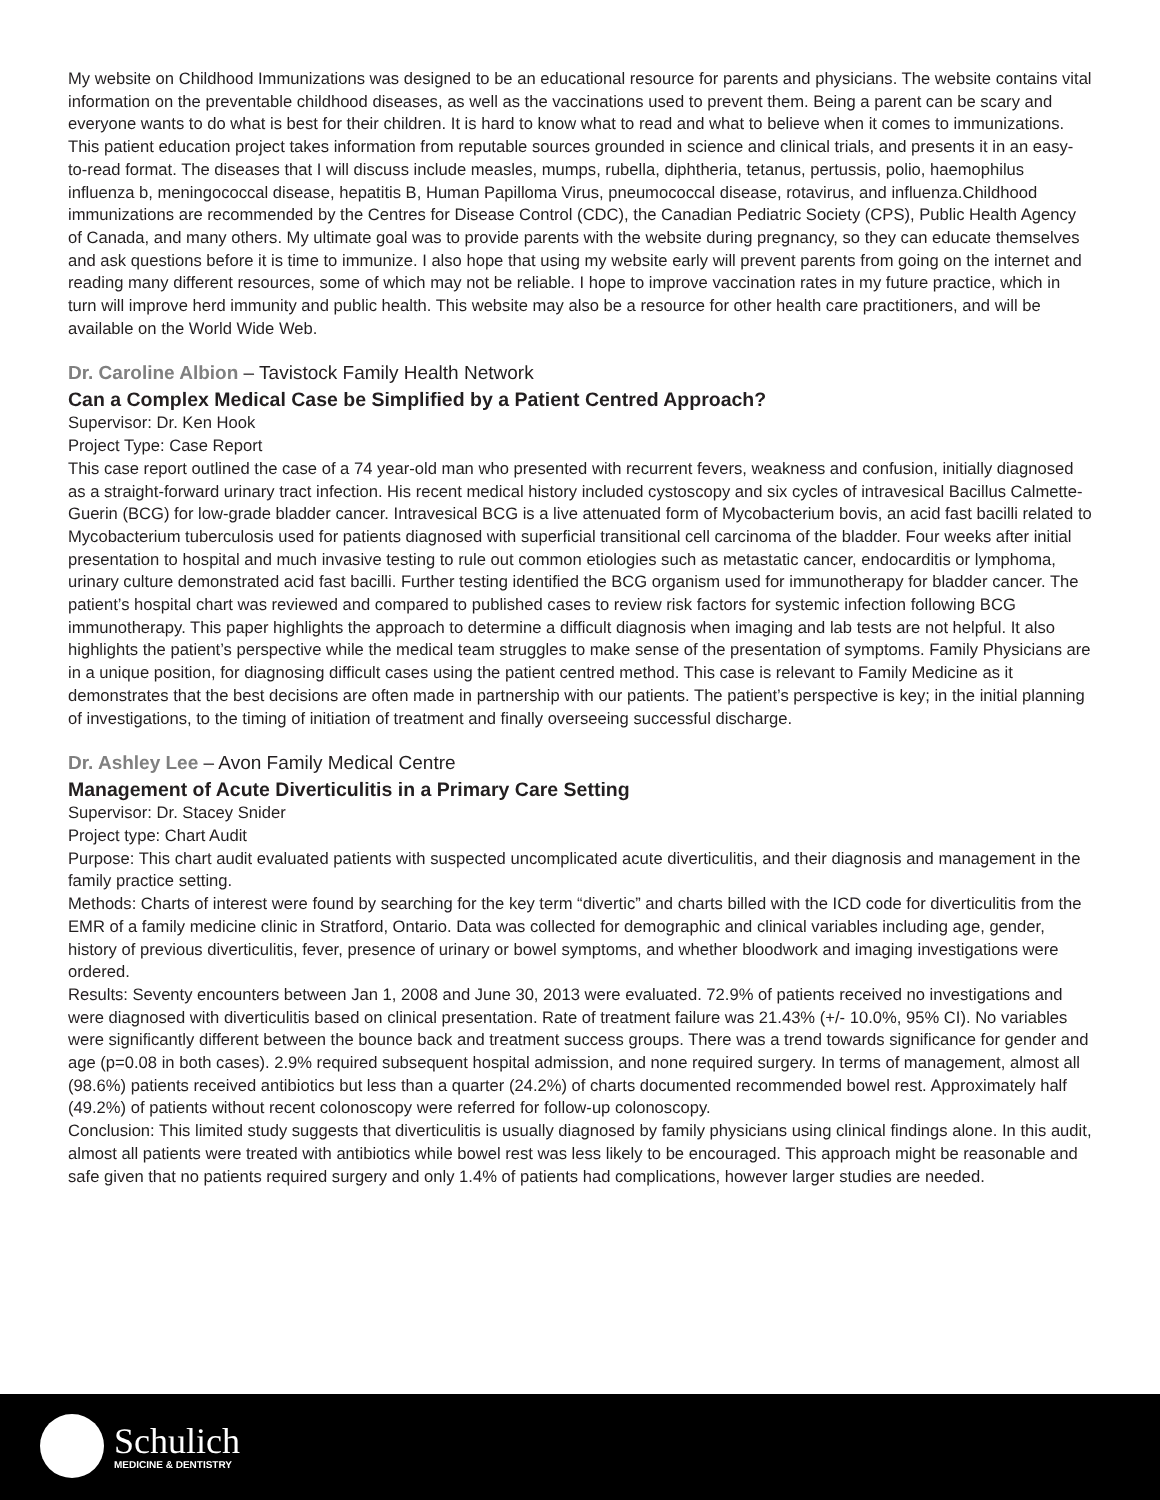My website on Childhood Immunizations was designed to be an educational resource for parents and physicians. The website contains vital information on the preventable childhood diseases, as well as the vaccinations used to prevent them. Being a parent can be scary and everyone wants to do what is best for their children. It is hard to know what to read and what to believe when it comes to immunizations. This patient education project takes information from reputable sources grounded in science and clinical trials, and presents it in an easy-to-read format. The diseases that I will discuss include measles, mumps, rubella, diphtheria, tetanus, pertussis, polio, haemophilus influenza b, meningococcal disease, hepatitis B, Human Papilloma Virus, pneumococcal disease, rotavirus, and influenza.Childhood immunizations are recommended by the Centres for Disease Control (CDC), the Canadian Pediatric Society (CPS), Public Health Agency of Canada, and many others. My ultimate goal was to provide parents with the website during pregnancy, so they can educate themselves and ask questions before it is time to immunize. I also hope that using my website early will prevent parents from going on the internet and reading many different resources, some of which may not be reliable. I hope to improve vaccination rates in my future practice, which in turn will improve herd immunity and public health. This website may also be a resource for other health care practitioners, and will be available on the World Wide Web.
Dr. Caroline Albion – Tavistock Family Health Network
Can a Complex Medical Case be Simplified by a Patient Centred Approach?
Supervisor: Dr. Ken Hook
Project Type: Case Report
This case report outlined the case of a 74 year-old man who presented with recurrent fevers, weakness and confusion, initially diagnosed as a straight-forward urinary tract infection. His recent medical history included cystoscopy and six cycles of intravesical Bacillus Calmette-Guerin (BCG) for low-grade bladder cancer. Intravesical BCG is a live attenuated form of Mycobacterium bovis, an acid fast bacilli related to Mycobacterium tuberculosis used for patients diagnosed with superficial transitional cell carcinoma of the bladder. Four weeks after initial presentation to hospital and much invasive testing to rule out common etiologies such as metastatic cancer, endocarditis or lymphoma, urinary culture demonstrated acid fast bacilli. Further testing identified the BCG organism used for immunotherapy for bladder cancer. The patient’s hospital chart was reviewed and compared to published cases to review risk factors for systemic infection following BCG immunotherapy. This paper highlights the approach to determine a difficult diagnosis when imaging and lab tests are not helpful. It also highlights the patient’s perspective while the medical team struggles to make sense of the presentation of symptoms. Family Physicians are in a unique position, for diagnosing difficult cases using the patient centred method. This case is relevant to Family Medicine as it demonstrates that the best decisions are often made in partnership with our patients. The patient’s perspective is key; in the initial planning of investigations, to the timing of initiation of treatment and finally overseeing successful discharge.
Dr. Ashley Lee – Avon Family Medical Centre
Management of Acute Diverticulitis in a Primary Care Setting
Supervisor: Dr. Stacey Snider
Project type: Chart Audit
Purpose: This chart audit evaluated patients with suspected uncomplicated acute diverticulitis, and their diagnosis and management in the family practice setting.
Methods: Charts of interest were found by searching for the key term “divertic” and charts billed with the ICD code for diverticulitis from the EMR of a family medicine clinic in Stratford, Ontario. Data was collected for demographic and clinical variables including age, gender, history of previous diverticulitis, fever, presence of urinary or bowel symptoms, and whether bloodwork and imaging investigations were ordered.
Results: Seventy encounters between Jan 1, 2008 and June 30, 2013 were evaluated. 72.9% of patients received no investigations and were diagnosed with diverticulitis based on clinical presentation. Rate of treatment failure was 21.43% (+/- 10.0%, 95% CI). No variables were significantly different between the bounce back and treatment success groups. There was a trend towards significance for gender and age (p=0.08 in both cases). 2.9% required subsequent hospital admission, and none required surgery. In terms of management, almost all (98.6%) patients received antibiotics but less than a quarter (24.2%) of charts documented recommended bowel rest. Approximately half (49.2%) of patients without recent colonoscopy were referred for follow-up colonoscopy.
Conclusion: This limited study suggests that diverticulitis is usually diagnosed by family physicians using clinical findings alone. In this audit, almost all patients were treated with antibiotics while bowel rest was less likely to be encouraged. This approach might be reasonable and safe given that no patients required surgery and only 1.4% of patients had complications, however larger studies are needed.
Schulich
MEDICINE & DENTISTRY